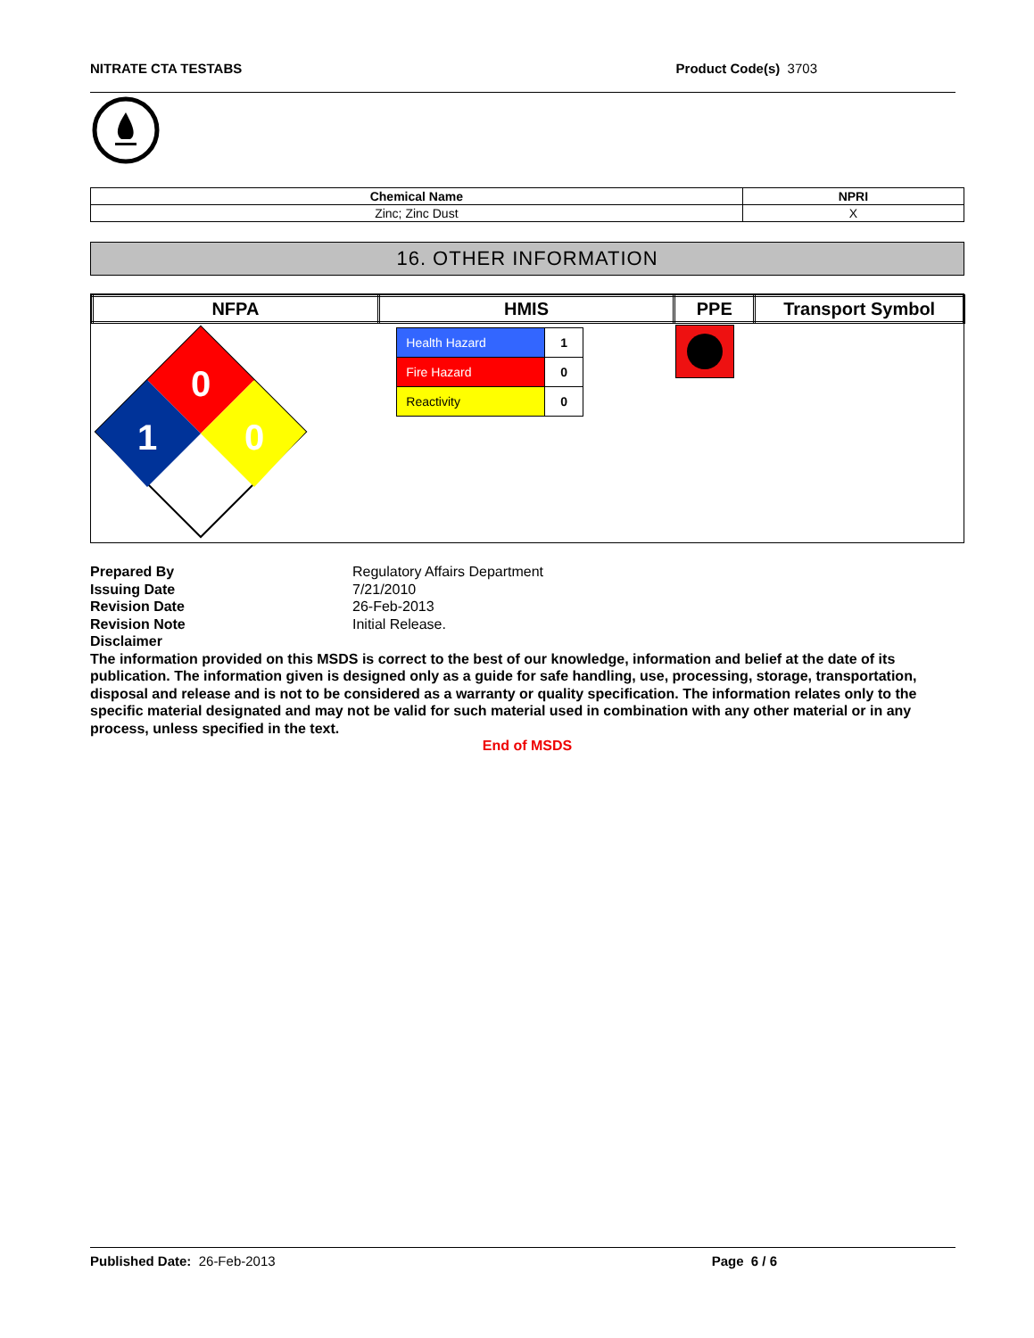NITRATE CTA TESTABS Product Code(s) 3703
| Chemical Name | NPRI |
| Zinc; Zinc Dust | X |
16. OTHER INFORMATION
| NFPA | HMIS | PPE | Transport Symbol |
| --- | --- | --- | --- |
| 0 1 0 | / Health Hazard / 1 / / Fire Hazard / 0 / / Reactivity / 0 / | | |
Prepared By Regulatory Affairs Department
Issuing Date 7/21/2010
Revision Date 26-Feb-2013
Revision Note Initial Release.
Disclaimer
The information provided on this MSDS is correct to the best of our knowledge, information and belief at the date of its publication. The information given is designed only as a guide for safe handling, use, processing, storage, transportation, disposal and release and is not to be considered as a warranty or quality specification. The information relates only to the specific material designated and may not be valid for such material used in combination with any other material or in any process, unless specified in the text.
End of MSDS
Published Date: 26-Feb-2013 Page 6 / 6